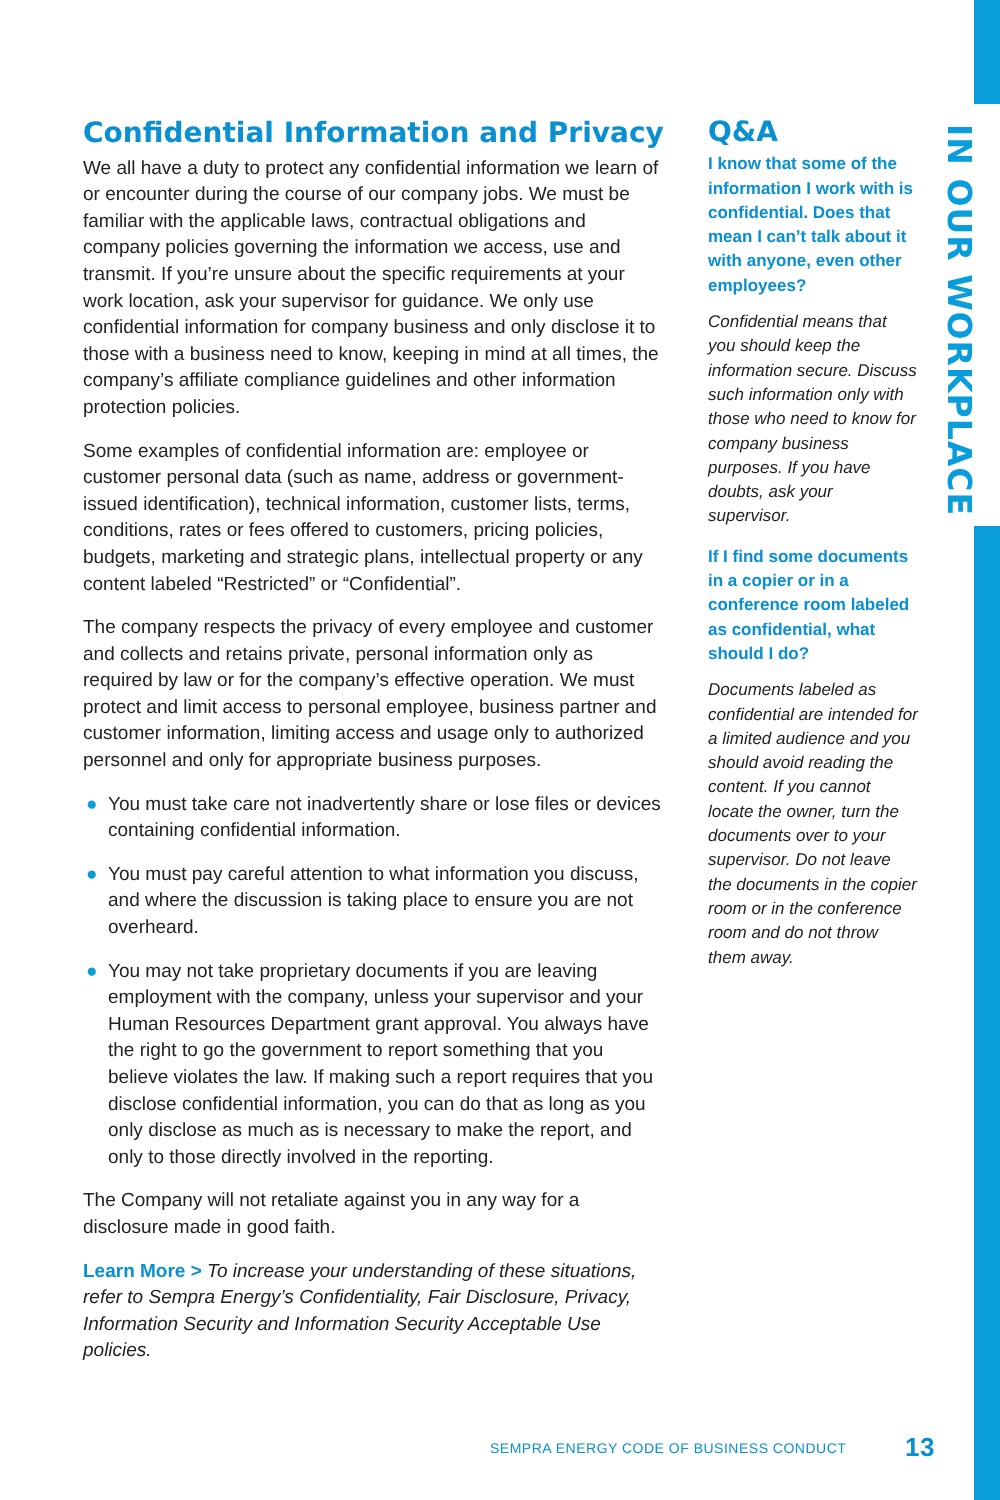Confidential Information and Privacy
We all have a duty to protect any confidential information we learn of or encounter during the course of our company jobs. We must be familiar with the applicable laws, contractual obligations and company policies governing the information we access, use and transmit. If you’re unsure about the specific requirements at your work location, ask your supervisor for guidance. We only use confidential information for company business and only disclose it to those with a business need to know, keeping in mind at all times, the company’s affiliate compliance guidelines and other information protection policies.
Some examples of confidential information are: employee or customer personal data (such as name, address or government-issued identification), technical information, customer lists, terms, conditions, rates or fees offered to customers, pricing policies, budgets, marketing and strategic plans, intellectual property or any content labeled “Restricted” or “Confidential”.
The company respects the privacy of every employee and customer and collects and retains private, personal information only as required by law or for the company’s effective operation. We must protect and limit access to personal employee, business partner and customer information, limiting access and usage only to authorized personnel and only for appropriate business purposes.
● You must take care not inadvertently share or lose files or devices containing confidential information.
● You must pay careful attention to what information you discuss, and where the discussion is taking place to ensure you are not overheard.
● You may not take proprietary documents if you are leaving employment with the company, unless your supervisor and your Human Resources Department grant approval. You always have the right to go the government to report something that you believe violates the law. If making such a report requires that you disclose confidential information, you can do that as long as you only disclose as much as is necessary to make the report, and only to those directly involved in the reporting.
The Company will not retaliate against you in any way for a disclosure made in good faith.
Learn More > To increase your understanding of these situations, refer to Sempra Energy’s Confidentiality, Fair Disclosure, Privacy, Information Security and Information Security Acceptable Use policies.
Q&A
I know that some of the information I work with is confidential. Does that mean I can’t talk about it with anyone, even other employees?
Confidential means that you should keep the information secure. Discuss such information only with those who need to know for company business purposes. If you have doubts, ask your supervisor.
If I find some documents in a copier or in a conference room labeled as confidential, what should I do?
Documents labeled as confidential are intended for a limited audience and you should avoid reading the content. If you cannot locate the owner, turn the documents over to your supervisor. Do not leave the documents in the copier room or in the conference room and do not throw them away.
IN OUR WORKPLACE
SEMPRA ENERGY CODE OF BUSINESS CONDUCT 13